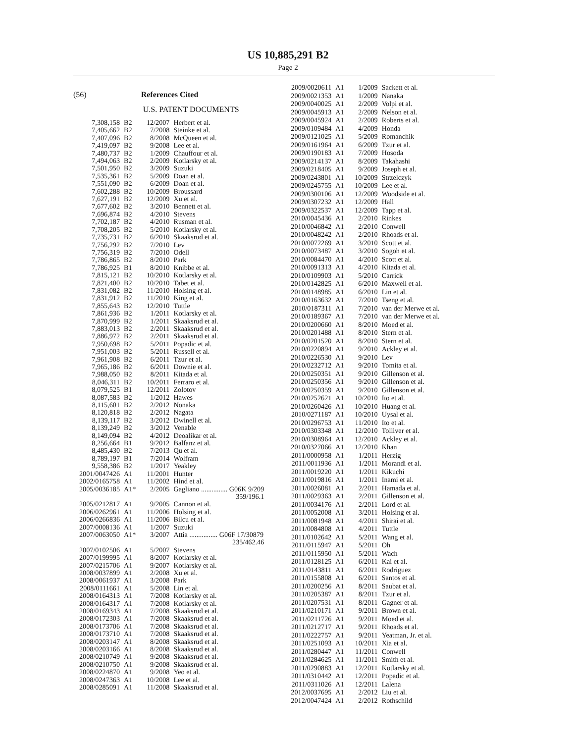US 10,885,291 B2
Page 2
(56) References Cited
U.S. PATENT DOCUMENTS
| 7,308,158 | B2 | 12/2007 | Herbert et al. |
| 7,405,662 | B2 | 7/2008 | Steinke et al. |
| 7,407,096 | B2 | 8/2008 | McQueen et al. |
| 7,419,097 | B2 | 9/2008 | Lee et al. |
| 7,480,737 | B2 | 1/2009 | Chauffour et al. |
| 7,494,063 | B2 | 2/2009 | Kotlarsky et al. |
| 7,501,950 | B2 | 3/2009 | Suzuki |
| 7,535,361 | B2 | 5/2009 | Doan et al. |
| 7,551,090 | B2 | 6/2009 | Doan et al. |
| 7,602,288 | B2 | 10/2009 | Broussard |
| 7,627,191 | B2 | 12/2009 | Xu et al. |
| 7,677,602 | B2 | 3/2010 | Bennett et al. |
| 7,696,874 | B2 | 4/2010 | Stevens |
| 7,702,187 | B2 | 4/2010 | Rusman et al. |
| 7,708,205 | B2 | 5/2010 | Kotlarsky et al. |
| 7,735,731 | B2 | 6/2010 | Skaaksrud et al. |
| 7,756,292 | B2 | 7/2010 | Lev |
| 7,756,319 | B2 | 7/2010 | Odell |
| 7,786,865 | B2 | 8/2010 | Park |
| 7,786,925 | B1 | 8/2010 | Knibbe et al. |
| 7,815,121 | B2 | 10/2010 | Kotlarsky et al. |
| 7,821,400 | B2 | 10/2010 | Tabet et al. |
| 7,831,082 | B2 | 11/2010 | Holsing et al. |
| 7,831,912 | B2 | 11/2010 | King et al. |
| 7,855,643 | B2 | 12/2010 | Tuttle |
| 7,861,936 | B2 | 1/2011 | Kotlarsky et al. |
| 7,870,999 | B2 | 1/2011 | Skaaksrud et al. |
| 7,883,013 | B2 | 2/2011 | Skaaksrud et al. |
| 7,886,972 | B2 | 2/2011 | Skaaksrud et al. |
| 7,950,698 | B2 | 5/2011 | Popadic et al. |
| 7,951,003 | B2 | 5/2011 | Russell et al. |
| 7,961,908 | B2 | 6/2011 | Tzur et al. |
| 7,965,186 | B2 | 6/2011 | Downie et al. |
| 7,988,050 | B2 | 8/2011 | Kitada et al. |
| 8,046,311 | B2 | 10/2011 | Ferraro et al. |
| 8,079,525 | B1 | 12/2011 | Zolotov |
| 8,087,583 | B2 | 1/2012 | Hawes |
| 8,115,601 | B2 | 2/2012 | Nonaka |
| 8,120,818 | B2 | 2/2012 | Nagata |
| 8,139,117 | B2 | 3/2012 | Dwinell et al. |
| 8,139,249 | B2 | 3/2012 | Venable |
| 8,149,094 | B2 | 4/2012 | Deoalikar et al. |
| 8,256,664 | B1 | 9/2012 | Balfanz et al. |
| 8,485,430 | B2 | 7/2013 | Qu et al. |
| 8,789,197 | B1 | 7/2014 | Wolfram |
| 9,558,386 | B2 | 1/2017 | Yeakley |
| 2001/0047426 | A1 | 11/2001 | Hunter |
| 2002/0165758 | A1 | 11/2002 | Hind et al. |
| 2005/0036185 | A1* | 2/2005 | Gagliano ............... G06K 9/209 |
| | | | 359/196.1 |
| 2005/0212817 | A1 | 9/2005 | Cannon et al. |
| 2006/0262961 | A1 | 11/2006 | Holsing et al. |
| 2006/0266836 | A1 | 11/2006 | Bilcu et al. |
| 2007/0008136 | A1 | 1/2007 | Suzuki |
| 2007/0063050 | A1* | 3/2007 | Attia ................ G06F 17/30879 |
| | | | 235/462.46 |
| 2007/0102506 | A1 | 5/2007 | Stevens |
| 2007/0199995 | A1 | 8/2007 | Kotlarsky et al. |
| 2007/0215706 | A1 | 9/2007 | Kotlarsky et al. |
| 2008/0037899 | A1 | 2/2008 | Xu et al. |
| 2008/0061937 | A1 | 3/2008 | Park |
| 2008/0111661 | A1 | 5/2008 | Lin et al. |
| 2008/0164313 | A1 | 7/2008 | Kotlarsky et al. |
| 2008/0164317 | A1 | 7/2008 | Kotlarsky et al. |
| 2008/0169343 | A1 | 7/2008 | Skaaksrud et al. |
| 2008/0172303 | A1 | 7/2008 | Skaaksrud et al. |
| 2008/0173706 | A1 | 7/2008 | Skaaksrud et al. |
| 2008/0173710 | A1 | 7/2008 | Skaaksrud et al. |
| 2008/0203147 | A1 | 8/2008 | Skaaksrud et al. |
| 2008/0203166 | A1 | 8/2008 | Skaaksrud et al. |
| 2008/0210749 | A1 | 9/2008 | Skaaksrud et al. |
| 2008/0210750 | A1 | 9/2008 | Skaaksrud et al. |
| 2008/0224870 | A1 | 9/2008 | Yeo et al. |
| 2008/0247363 | A1 | 10/2008 | Lee et al. |
| 2008/0285091 | A1 | 11/2008 | Skaaksrud et al. |
| 2009/0020611 | A1 | 1/2009 | Sackett et al. |
| 2009/0021353 | A1 | 1/2009 | Nanaka |
| 2009/0040025 | A1 | 2/2009 | Volpi et al. |
| 2009/0045913 | A1 | 2/2009 | Nelson et al. |
| 2009/0045924 | A1 | 2/2009 | Roberts et al. |
| 2009/0109484 | A1 | 4/2009 | Honda |
| 2009/0121025 | A1 | 5/2009 | Romanchik |
| 2009/0161964 | A1 | 6/2009 | Tzur et al. |
| 2009/0190183 | A1 | 7/2009 | Hosoda |
| 2009/0214137 | A1 | 8/2009 | Takahashi |
| 2009/0218405 | A1 | 9/2009 | Joseph et al. |
| 2009/0243801 | A1 | 10/2009 | Strzelczyk |
| 2009/0245755 | A1 | 10/2009 | Lee et al. |
| 2009/0300106 | A1 | 12/2009 | Woodside et al. |
| 2009/0307232 | A1 | 12/2009 | Hall |
| 2009/0322537 | A1 | 12/2009 | Tapp et al. |
| 2010/0045436 | A1 | 2/2010 | Rinkes |
| 2010/0046842 | A1 | 2/2010 | Conwell |
| 2010/0048242 | A1 | 2/2010 | Rhoads et al. |
| 2010/0072269 | A1 | 3/2010 | Scott et al. |
| 2010/0073487 | A1 | 3/2010 | Sogoh et al. |
| 2010/0084470 | A1 | 4/2010 | Scott et al. |
| 2010/0091313 | A1 | 4/2010 | Kitada et al. |
| 2010/0109903 | A1 | 5/2010 | Carrick |
| 2010/0142825 | A1 | 6/2010 | Maxwell et al. |
| 2010/0148985 | A1 | 6/2010 | Lin et al. |
| 2010/0163632 | A1 | 7/2010 | Tseng et al. |
| 2010/0187311 | A1 | 7/2010 | van der Merwe et al. |
| 2010/0189367 | A1 | 7/2010 | van der Merwe et al. |
| 2010/0200660 | A1 | 8/2010 | Moed et al. |
| 2010/0201488 | A1 | 8/2010 | Stern et al. |
| 2010/0201520 | A1 | 8/2010 | Stern et al. |
| 2010/0220894 | A1 | 9/2010 | Ackley et al. |
| 2010/0226530 | A1 | 9/2010 | Lev |
| 2010/0232712 | A1 | 9/2010 | Tomita et al. |
| 2010/0250351 | A1 | 9/2010 | Gillenson et al. |
| 2010/0250356 | A1 | 9/2010 | Gillenson et al. |
| 2010/0250359 | A1 | 9/2010 | Gillenson et al. |
| 2010/0252621 | A1 | 10/2010 | Ito et al. |
| 2010/0260426 | A1 | 10/2010 | Huang et al. |
| 2010/0271187 | A1 | 10/2010 | Uysal et al. |
| 2010/0296753 | A1 | 11/2010 | Ito et al. |
| 2010/0303348 | A1 | 12/2010 | Tolliver et al. |
| 2010/0308964 | A1 | 12/2010 | Ackley et al. |
| 2010/0327066 | A1 | 12/2010 | Khan |
| 2011/0000958 | A1 | 1/2011 | Herzig |
| 2011/0011936 | A1 | 1/2011 | Morandi et al. |
| 2011/0019220 | A1 | 1/2011 | Kikuchi |
| 2011/0019816 | A1 | 1/2011 | Inami et al. |
| 2011/0026081 | A1 | 2/2011 | Hamada et al. |
| 2011/0029363 | A1 | 2/2011 | Gillenson et al. |
| 2011/0034176 | A1 | 2/2011 | Lord et al. |
| 2011/0052008 | A1 | 3/2011 | Holsing et al. |
| 2011/0081948 | A1 | 4/2011 | Shirai et al. |
| 2011/0084808 | A1 | 4/2011 | Tuttle |
| 2011/0102642 | A1 | 5/2011 | Wang et al. |
| 2011/0115947 | A1 | 5/2011 | Oh |
| 2011/0115950 | A1 | 5/2011 | Wach |
| 2011/0128125 | A1 | 6/2011 | Kai et al. |
| 2011/0143811 | A1 | 6/2011 | Rodriguez |
| 2011/0155808 | A1 | 6/2011 | Santos et al. |
| 2011/0200256 | A1 | 8/2011 | Saubat et al. |
| 2011/0205387 | A1 | 8/2011 | Tzur et al. |
| 2011/0207531 | A1 | 8/2011 | Gagner et al. |
| 2011/0210171 | A1 | 9/2011 | Brown et al. |
| 2011/0211726 | A1 | 9/2011 | Moed et al. |
| 2011/0212717 | A1 | 9/2011 | Rhoads et al. |
| 2011/0222757 | A1 | 9/2011 | Yeatman, Jr. et al. |
| 2011/0251093 | A1 | 10/2011 | Xia et al. |
| 2011/0280447 | A1 | 11/2011 | Conwell |
| 2011/0284625 | A1 | 11/2011 | Smith et al. |
| 2011/0290883 | A1 | 12/2011 | Kotlarsky et al. |
| 2011/0310442 | A1 | 12/2011 | Popadic et al. |
| 2011/0311026 | A1 | 12/2011 | Lalena |
| 2012/0037695 | A1 | 2/2012 | Liu et al. |
| 2012/0047424 | A1 | 2/2012 | Rothschild |